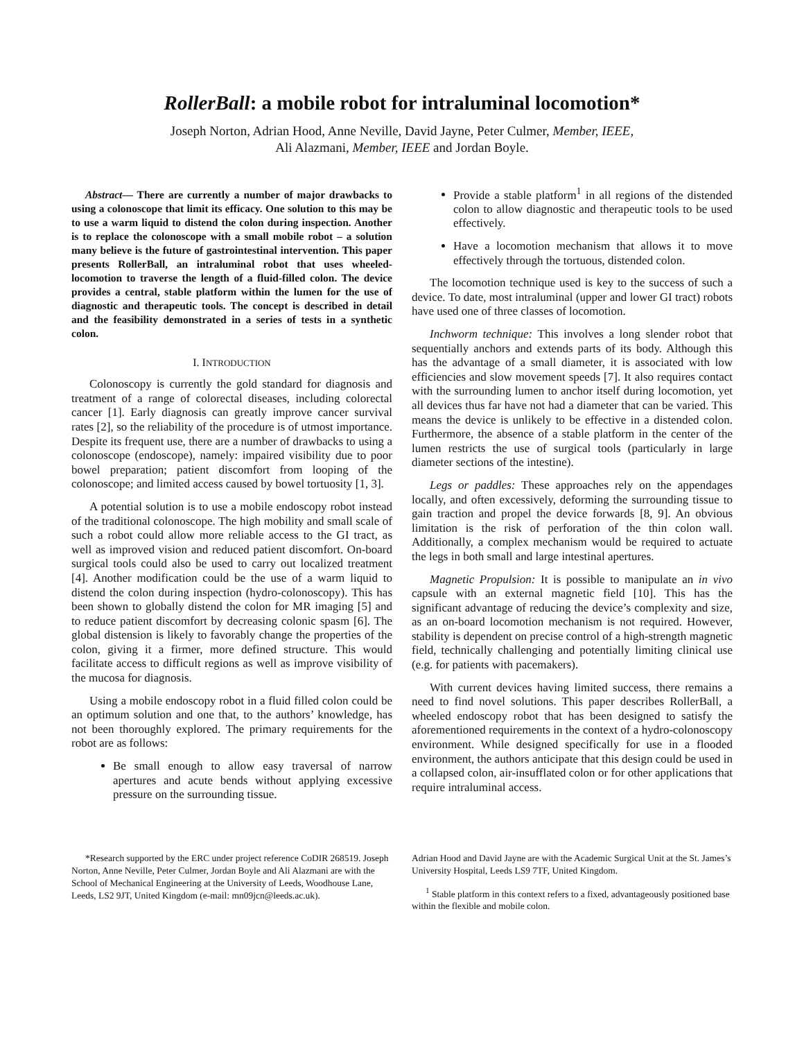RollerBall: a mobile robot for intraluminal locomotion*
Joseph Norton, Adrian Hood, Anne Neville, David Jayne, Peter Culmer, Member, IEEE,
Ali Alazmani, Member, IEEE and Jordan Boyle.
Abstract— There are currently a number of major drawbacks to using a colonoscope that limit its efficacy. One solution to this may be to use a warm liquid to distend the colon during inspection. Another is to replace the colonoscope with a small mobile robot – a solution many believe is the future of gastrointestinal intervention. This paper presents RollerBall, an intraluminal robot that uses wheeled-locomotion to traverse the length of a fluid-filled colon. The device provides a central, stable platform within the lumen for the use of diagnostic and therapeutic tools. The concept is described in detail and the feasibility demonstrated in a series of tests in a synthetic colon.
I. INTRODUCTION
Colonoscopy is currently the gold standard for diagnosis and treatment of a range of colorectal diseases, including colorectal cancer [1]. Early diagnosis can greatly improve cancer survival rates [2], so the reliability of the procedure is of utmost importance. Despite its frequent use, there are a number of drawbacks to using a colonoscope (endoscope), namely: impaired visibility due to poor bowel preparation; patient discomfort from looping of the colonoscope; and limited access caused by bowel tortuosity [1, 3].
A potential solution is to use a mobile endoscopy robot instead of the traditional colonoscope. The high mobility and small scale of such a robot could allow more reliable access to the GI tract, as well as improved vision and reduced patient discomfort. On-board surgical tools could also be used to carry out localized treatment [4]. Another modification could be the use of a warm liquid to distend the colon during inspection (hydro-colonoscopy). This has been shown to globally distend the colon for MR imaging [5] and to reduce patient discomfort by decreasing colonic spasm [6]. The global distension is likely to favorably change the properties of the colon, giving it a firmer, more defined structure. This would facilitate access to difficult regions as well as improve visibility of the mucosa for diagnosis.
Using a mobile endoscopy robot in a fluid filled colon could be an optimum solution and one that, to the authors’ knowledge, has not been thoroughly explored. The primary requirements for the robot are as follows:
Be small enough to allow easy traversal of narrow apertures and acute bends without applying excessive pressure on the surrounding tissue.
Provide a stable platform<sup>1</sup> in all regions of the distended colon to allow diagnostic and therapeutic tools to be used effectively.
Have a locomotion mechanism that allows it to move effectively through the tortuous, distended colon.
The locomotion technique used is key to the success of such a device. To date, most intraluminal (upper and lower GI tract) robots have used one of three classes of locomotion.
Inchworm technique: This involves a long slender robot that sequentially anchors and extends parts of its body. Although this has the advantage of a small diameter, it is associated with low efficiencies and slow movement speeds [7]. It also requires contact with the surrounding lumen to anchor itself during locomotion, yet all devices thus far have not had a diameter that can be varied. This means the device is unlikely to be effective in a distended colon. Furthermore, the absence of a stable platform in the center of the lumen restricts the use of surgical tools (particularly in large diameter sections of the intestine).
Legs or paddles: These approaches rely on the appendages locally, and often excessively, deforming the surrounding tissue to gain traction and propel the device forwards [8, 9]. An obvious limitation is the risk of perforation of the thin colon wall. Additionally, a complex mechanism would be required to actuate the legs in both small and large intestinal apertures.
Magnetic Propulsion: It is possible to manipulate an in vivo capsule with an external magnetic field [10]. This has the significant advantage of reducing the device’s complexity and size, as an on-board locomotion mechanism is not required. However, stability is dependent on precise control of a high-strength magnetic field, technically challenging and potentially limiting clinical use (e.g. for patients with pacemakers).
With current devices having limited success, there remains a need to find novel solutions. This paper describes RollerBall, a wheeled endoscopy robot that has been designed to satisfy the aforementioned requirements in the context of a hydro-colonoscopy environment. While designed specifically for use in a flooded environment, the authors anticipate that this design could be used in a collapsed colon, air-insufflated colon or for other applications that require intraluminal access.
*Research supported by the ERC under project reference CoDIR 268519. Joseph Norton, Anne Neville, Peter Culmer, Jordan Boyle and Ali Alazmani are with the School of Mechanical Engineering at the University of Leeds, Woodhouse Lane, Leeds, LS2 9JT, United Kingdom (e-mail: mn09jcn@leeds.ac.uk).
Adrian Hood and David Jayne are with the Academic Surgical Unit at the St. James’s University Hospital, Leeds LS9 7TF, United Kingdom.
<sup>1</sup> Stable platform in this context refers to a fixed, advantageously positioned base within the flexible and mobile colon.